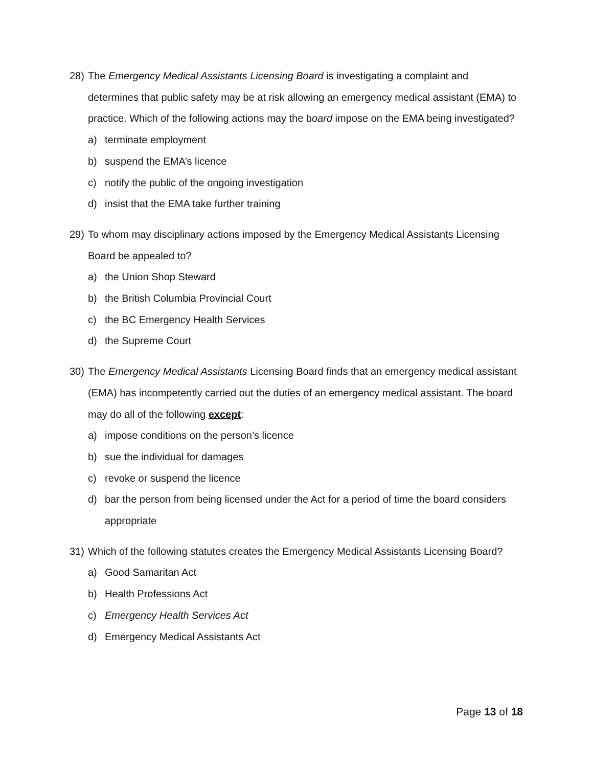28) The Emergency Medical Assistants Licensing Board is investigating a complaint and determines that public safety may be at risk allowing an emergency medical assistant (EMA) to practice. Which of the following actions may the board impose on the EMA being investigated?
a) terminate employment
b) suspend the EMA’s licence
c) notify the public of the ongoing investigation
d) insist that the EMA take further training
29) To whom may disciplinary actions imposed by the Emergency Medical Assistants Licensing Board be appealed to?
a) the Union Shop Steward
b) the British Columbia Provincial Court
c) the BC Emergency Health Services
d) the Supreme Court
30) The Emergency Medical Assistants Licensing Board finds that an emergency medical assistant (EMA) has incompetently carried out the duties of an emergency medical assistant. The board may do all of the following except:
a) impose conditions on the person’s licence
b) sue the individual for damages
c) revoke or suspend the licence
d) bar the person from being licensed under the Act for a period of time the board considers appropriate
31) Which of the following statutes creates the Emergency Medical Assistants Licensing Board?
a) Good Samaritan Act
b) Health Professions Act
c) Emergency Health Services Act
d) Emergency Medical Assistants Act
Page 13 of 18